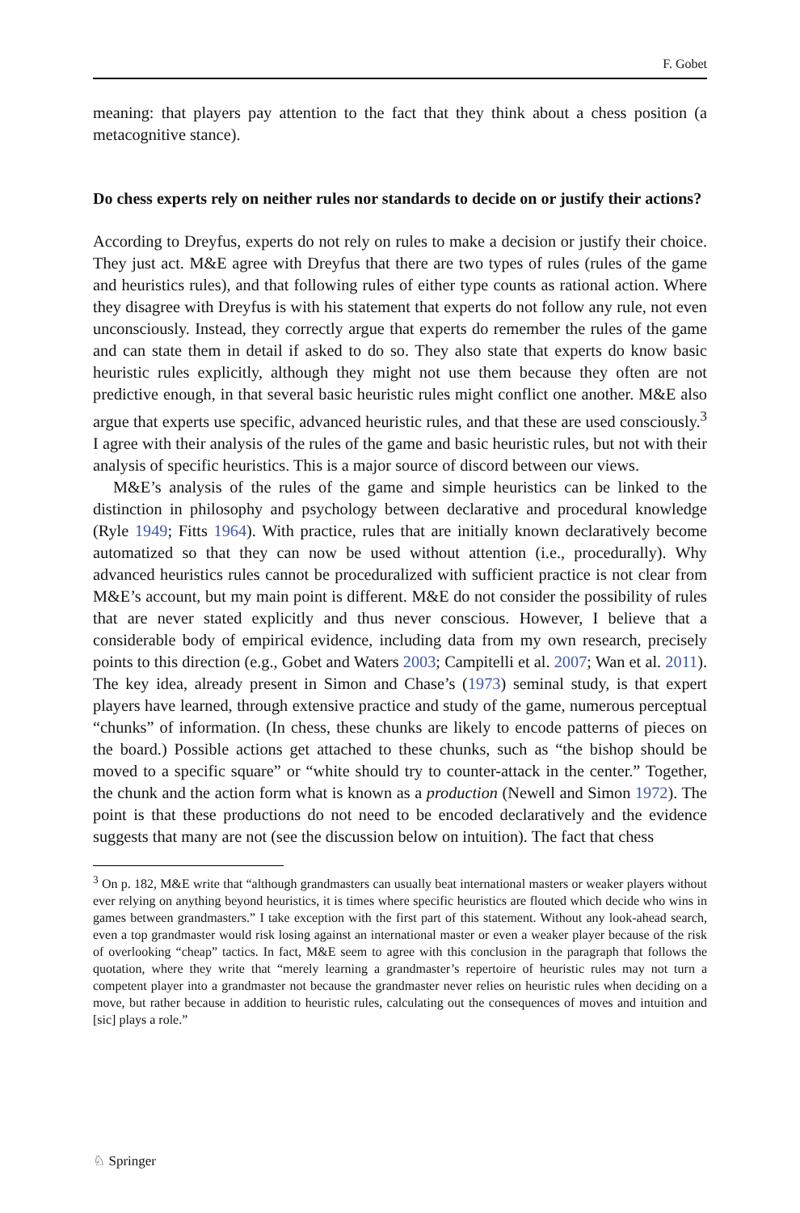F. Gobet
meaning: that players pay attention to the fact that they think about a chess position (a metacognitive stance).
Do chess experts rely on neither rules nor standards to decide on or justify their actions?
According to Dreyfus, experts do not rely on rules to make a decision or justify their choice. They just act. M&E agree with Dreyfus that there are two types of rules (rules of the game and heuristics rules), and that following rules of either type counts as rational action. Where they disagree with Dreyfus is with his statement that experts do not follow any rule, not even unconsciously. Instead, they correctly argue that experts do remember the rules of the game and can state them in detail if asked to do so. They also state that experts do know basic heuristic rules explicitly, although they might not use them because they often are not predictive enough, in that several basic heuristic rules might conflict one another. M&E also argue that experts use specific, advanced heuristic rules, and that these are used consciously.<sup>3</sup> I agree with their analysis of the rules of the game and basic heuristic rules, but not with their analysis of specific heuristics. This is a major source of discord between our views.
M&E’s analysis of the rules of the game and simple heuristics can be linked to the distinction in philosophy and psychology between declarative and procedural knowledge (Ryle 1949; Fitts 1964). With practice, rules that are initially known declaratively become automatized so that they can now be used without attention (i.e., procedurally). Why advanced heuristics rules cannot be proceduralized with sufficient practice is not clear from M&E’s account, but my main point is different. M&E do not consider the possibility of rules that are never stated explicitly and thus never conscious. However, I believe that a considerable body of empirical evidence, including data from my own research, precisely points to this direction (e.g., Gobet and Waters 2003; Campitelli et al. 2007; Wan et al. 2011). The key idea, already present in Simon and Chase’s (1973) seminal study, is that expert players have learned, through extensive practice and study of the game, numerous perceptual “chunks” of information. (In chess, these chunks are likely to encode patterns of pieces on the board.) Possible actions get attached to these chunks, such as “the bishop should be moved to a specific square” or “white should try to counter-attack in the center.” Together, the chunk and the action form what is known as a production (Newell and Simon 1972). The point is that these productions do not need to be encoded declaratively and the evidence suggests that many are not (see the discussion below on intuition). The fact that chess
<sup>3</sup> On p. 182, M&E write that “although grandmasters can usually beat international masters or weaker players without ever relying on anything beyond heuristics, it is times where specific heuristics are flouted which decide who wins in games between grandmasters.” I take exception with the first part of this statement. Without any look-ahead search, even a top grandmaster would risk losing against an international master or even a weaker player because of the risk of overlooking “cheap” tactics. In fact, M&E seem to agree with this conclusion in the paragraph that follows the quotation, where they write that “merely learning a grandmaster’s repertoire of heuristic rules may not turn a competent player into a grandmaster not because the grandmaster never relies on heuristic rules when deciding on a move, but rather because in addition to heuristic rules, calculating out the consequences of moves and intuition and [sic] plays a role.”
♘ Springer